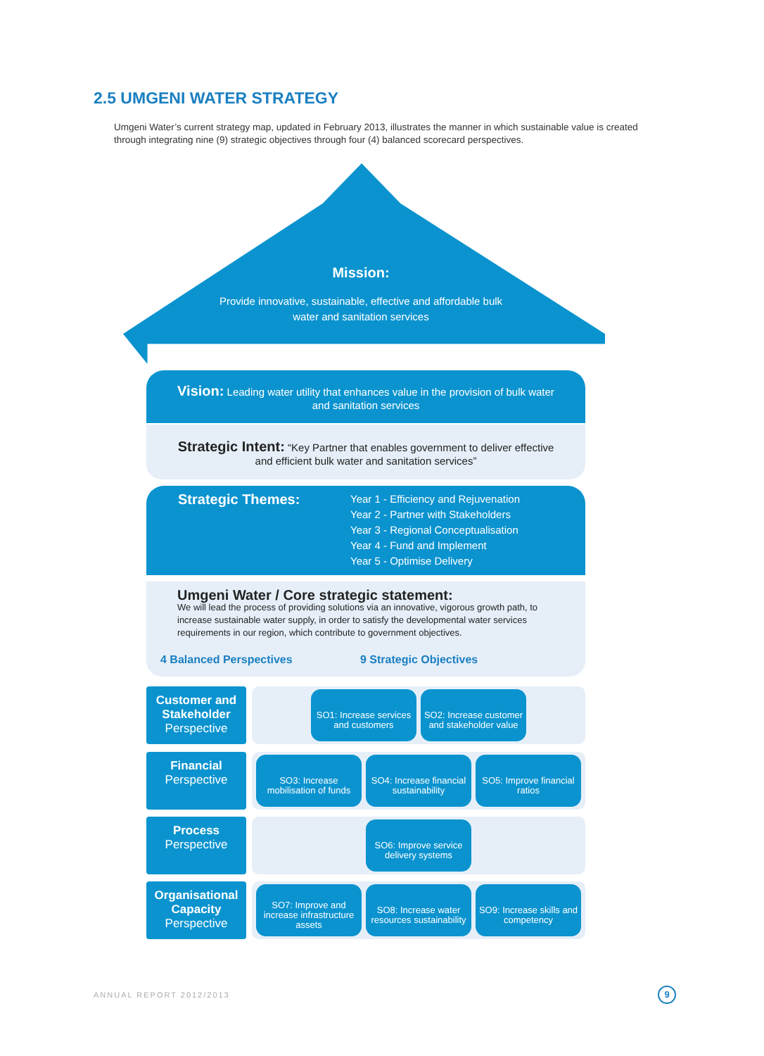2.5 UMGENI WATER STRATEGY
Umgeni Water’s current strategy map, updated in February 2013, illustrates the manner in which sustainable value is created through integrating nine (9) strategic objectives through four (4) balanced scorecard perspectives.
Mission:
Provide innovative, sustainable, effective and affordable bulk water and sanitation services
Vision: Leading water utility that enhances value in the provision of bulk water and sanitation services
Strategic Intent: “Key Partner that enables government to deliver effective and efficient bulk water and sanitation services”
Strategic Themes:
Year 1 - Efficiency and Rejuvenation
Year 2 - Partner with Stakeholders
Year 3 - Regional Conceptualisation
Year 4 - Fund and Implement
Year 5 - Optimise Delivery
Umgeni Water / Core strategic statement:
We will lead the process of providing solutions via an innovative, vigorous growth path, to increase sustainable water supply, in order to satisfy the developmental water services requirements in our region, which contribute to government objectives.
4 Balanced Perspectives 9 Strategic Objectives
Customer and Stakeholder
Perspective
SO1: Increase services and customers
SO2: Increase customer and stakeholder value
Financial
Perspective
SO3: Increase mobilisation of funds
SO4: Increase financial sustainability
SO5: Improve financial ratios
Process
Perspective
SO6: Improve service delivery systems
Organisational Capacity
Perspective
SO7: Improve and increase infrastructure assets
SO8: Increase water resources sustainability
SO9: Increase skills and competency
ANNUAL REPORT 2012/2013 9